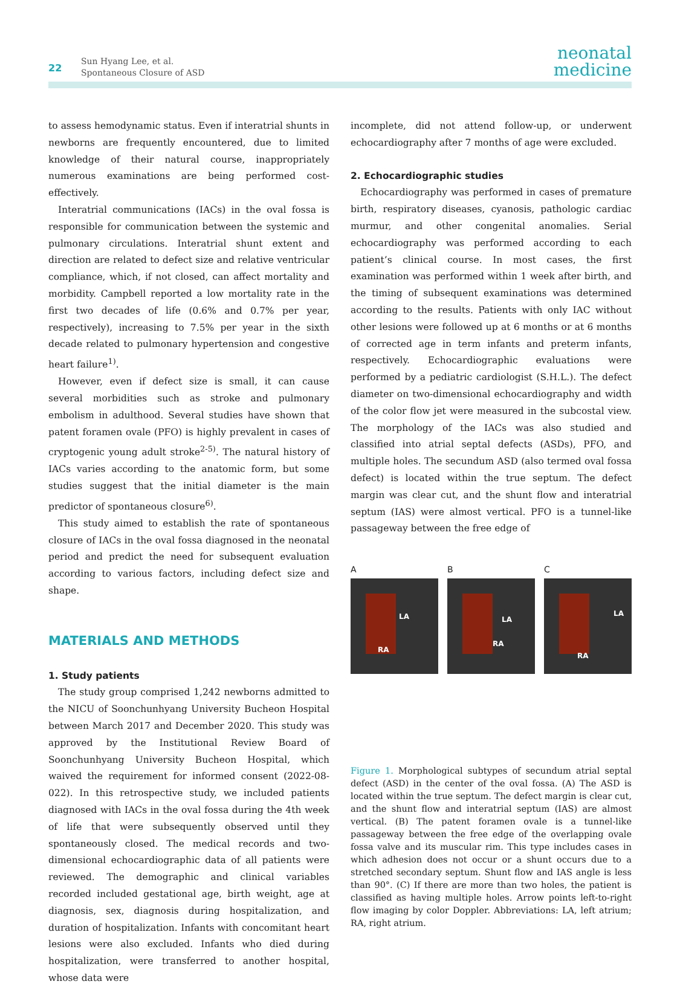22
Sun Hyang Lee, et al.
Spontaneous Closure of ASD
neonatal
medicine
to assess hemodynamic status. Even if interatrial shunts in newborns are frequently encountered, due to limited knowledge of their natural course, inappropriately numerous examinations are being performed cost-effectively.
Interatrial communications (IACs) in the oval fossa is responsible for communication between the systemic and pulmonary circulations. Interatrial shunt extent and direction are related to defect size and relative ventricular compliance, which, if not closed, can affect mortality and morbidity. Campbell reported a low mortality rate in the first two decades of life (0.6% and 0.7% per year, respectively), increasing to 7.5% per year in the sixth decade related to pulmonary hypertension and congestive heart failure<sup>1)</sup>.
However, even if defect size is small, it can cause several morbidities such as stroke and pulmonary embolism in adulthood. Several studies have shown that patent foramen ovale (PFO) is highly prevalent in cases of cryptogenic young adult stroke<sup>2-5)</sup>. The natural history of IACs varies according to the anatomic form, but some studies suggest that the initial diameter is the main predictor of spontaneous closure<sup>6)</sup>.
This study aimed to establish the rate of spontaneous closure of IACs in the oval fossa diagnosed in the neonatal period and predict the need for subsequent evaluation according to various factors, including defect size and shape.
MATERIALS AND METHODS
1. Study patients
The study group comprised 1,242 newborns admitted to the NICU of Soonchunhyang University Bucheon Hospital between March 2017 and December 2020. This study was approved by the Institutional Review Board of Soonchunhyang University Bucheon Hospital, which waived the requirement for informed consent (2022-08-022). In this retrospective study, we included patients diagnosed with IACs in the oval fossa during the 4th week of life that were subsequently observed until they spontaneously closed. The medical records and two-dimensional echocardiographic data of all patients were reviewed. The demographic and clinical variables recorded included gestational age, birth weight, age at diagnosis, sex, diagnosis during hospitalization, and duration of hospitalization. Infants with concomitant heart lesions were also excluded. Infants who died during hospitalization, were transferred to another hospital, whose data were
incomplete, did not attend follow-up, or underwent echocardiography after 7 months of age were excluded.
2. Echocardiographic studies
Echocardiography was performed in cases of premature birth, respiratory diseases, cyanosis, pathologic cardiac murmur, and other congenital anomalies. Serial echocardiography was performed according to each patient’s clinical course. In most cases, the first examination was performed within 1 week after birth, and the timing of subsequent examinations was determined according to the results. Patients with only IAC without other lesions were followed up at 6 months or at 6 months of corrected age in term infants and preterm infants, respectively. Echocardiographic evaluations were performed by a pediatric cardiologist (S.H.L.). The defect diameter on two-dimensional echocardiography and width of the color flow jet were measured in the subcostal view. The morphology of the IACs was also studied and classified into atrial septal defects (ASDs), PFO, and multiple holes. The secundum ASD (also termed oval fossa defect) is located within the true septum. The defect margin was clear cut, and the shunt flow and interatrial septum (IAS) were almost vertical. PFO is a tunnel-like passageway between the free edge of
A
LA
RA
B
LA
RA
C
LA
RA
Figure 1. Morphological subtypes of secundum atrial septal defect (ASD) in the center of the oval fossa. (A) The ASD is located within the true septum. The defect margin is clear cut, and the shunt flow and interatrial septum (IAS) are almost vertical. (B) The patent foramen ovale is a tunnel-like passageway between the free edge of the overlapping ovale fossa valve and its muscular rim. This type includes cases in which adhesion does not occur or a shunt occurs due to a stretched secondary septum. Shunt flow and IAS angle is less than 90°. (C) If there are more than two holes, the patient is classified as having multiple holes. Arrow points left-to-right flow imaging by color Doppler. Abbreviations: LA, left atrium; RA, right atrium.